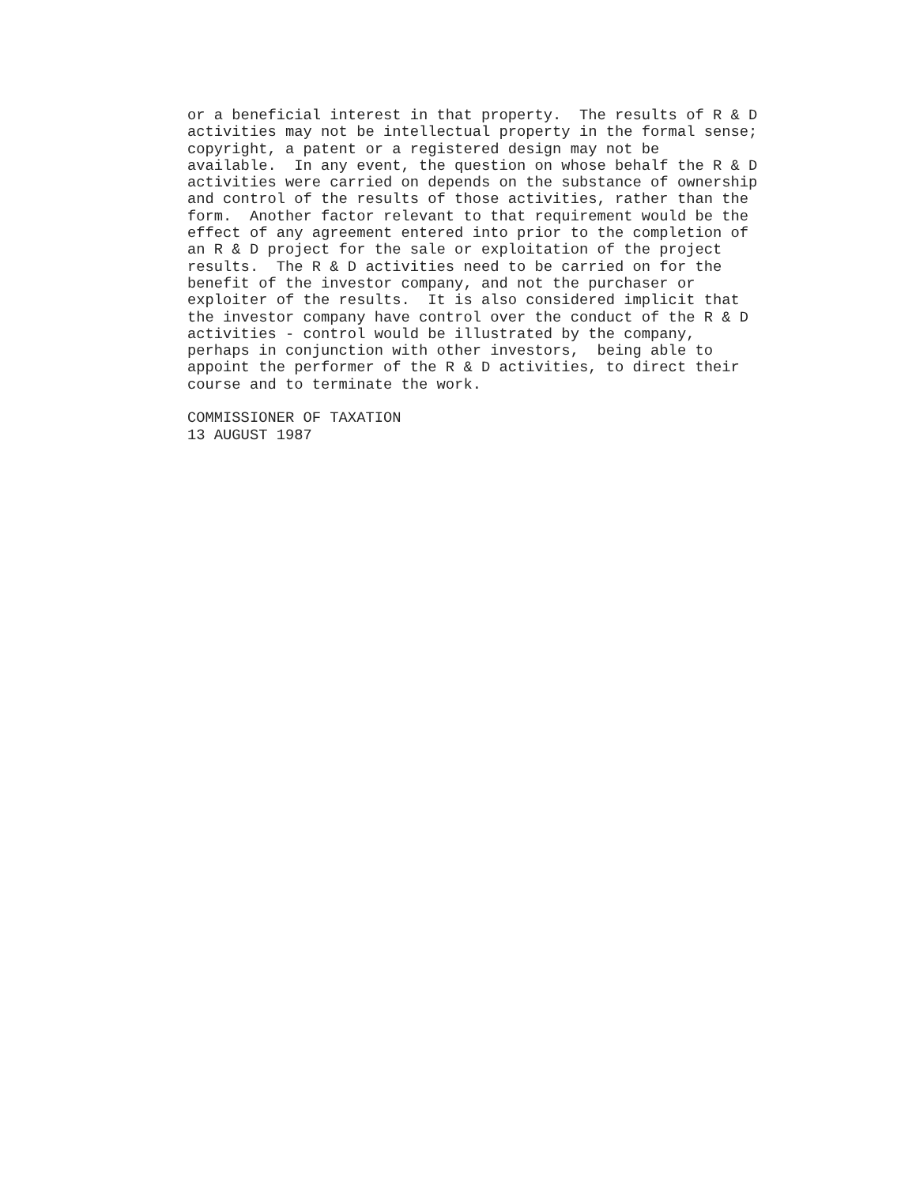or a beneficial interest in that property.  The results of R & D
activities may not be intellectual property in the formal sense;
copyright, a patent or a registered design may not be
available.  In any event, the question on whose behalf the R & D
activities were carried on depends on the substance of ownership
and control of the results of those activities, rather than the
form.  Another factor relevant to that requirement would be the
effect of any agreement entered into prior to the completion of
an R & D project for the sale or exploitation of the project
results.  The R & D activities need to be carried on for the
benefit of the investor company, and not the purchaser or
exploiter of the results.  It is also considered implicit that
the investor company have control over the conduct of the R & D
activities - control would be illustrated by the company,
perhaps in conjunction with other investors,  being able to
appoint the performer of the R & D activities, to direct their
course and to terminate the work.

COMMISSIONER OF TAXATION
13 AUGUST 1987